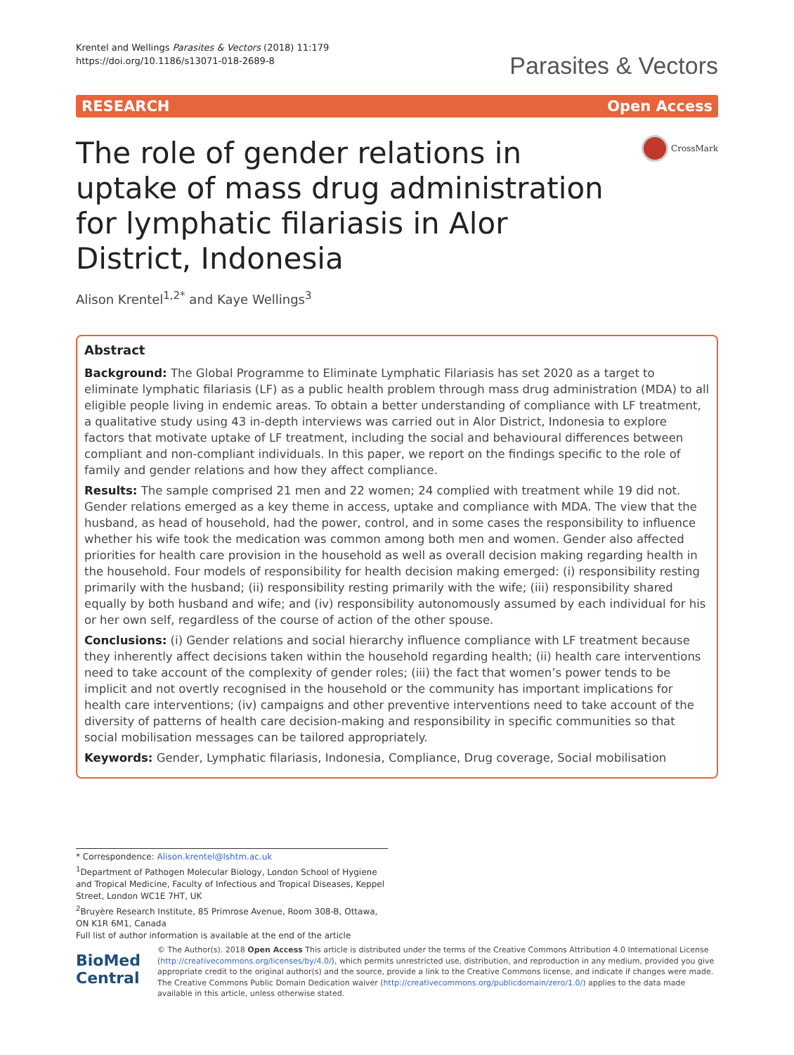Krentel and Wellings Parasites & Vectors (2018) 11:179
https://doi.org/10.1186/s13071-018-2689-8
Parasites & Vectors
RESEARCH Open Access
The role of gender relations in uptake of mass drug administration for lymphatic filariasis in Alor District, Indonesia
CrossMark
Alison Krentel<sup>1,2*</sup> and Kaye Wellings<sup>3</sup>
Abstract
Background: The Global Programme to Eliminate Lymphatic Filariasis has set 2020 as a target to eliminate lymphatic filariasis (LF) as a public health problem through mass drug administration (MDA) to all eligible people living in endemic areas. To obtain a better understanding of compliance with LF treatment, a qualitative study using 43 in-depth interviews was carried out in Alor District, Indonesia to explore factors that motivate uptake of LF treatment, including the social and behavioural differences between compliant and non-compliant individuals. In this paper, we report on the findings specific to the role of family and gender relations and how they affect compliance.
Results: The sample comprised 21 men and 22 women; 24 complied with treatment while 19 did not. Gender relations emerged as a key theme in access, uptake and compliance with MDA. The view that the husband, as head of household, had the power, control, and in some cases the responsibility to influence whether his wife took the medication was common among both men and women. Gender also affected priorities for health care provision in the household as well as overall decision making regarding health in the household. Four models of responsibility for health decision making emerged: (i) responsibility resting primarily with the husband; (ii) responsibility resting primarily with the wife; (iii) responsibility shared equally by both husband and wife; and (iv) responsibility autonomously assumed by each individual for his or her own self, regardless of the course of action of the other spouse.
Conclusions: (i) Gender relations and social hierarchy influence compliance with LF treatment because they inherently affect decisions taken within the household regarding health; (ii) health care interventions need to take account of the complexity of gender roles; (iii) the fact that women’s power tends to be implicit and not overtly recognised in the household or the community has important implications for health care interventions; (iv) campaigns and other preventive interventions need to take account of the diversity of patterns of health care decision-making and responsibility in specific communities so that social mobilisation messages can be tailored appropriately.
Keywords: Gender, Lymphatic filariasis, Indonesia, Compliance, Drug coverage, Social mobilisation
* Correspondence: Alison.krentel@lshtm.ac.uk
<sup>1</sup> Department of Pathogen Molecular Biology, London School of Hygiene and Tropical Medicine, Faculty of Infectious and Tropical Diseases, Keppel Street, London WC1E 7HT, UK
<sup>2</sup> Bruyère Research Institute, 85 Primrose Avenue, Room 308-B, Ottawa, ON K1R 6M1, Canada
Full list of author information is available at the end of the article
BioMed Central
© The Author(s). 2018 Open Access This article is distributed under the terms of the Creative Commons Attribution 4.0 International License (http://creativecommons.org/licenses/by/4.0/), which permits unrestricted use, distribution, and reproduction in any medium, provided you give appropriate credit to the original author(s) and the source, provide a link to the Creative Commons license, and indicate if changes were made. The Creative Commons Public Domain Dedication waiver (http://creativecommons.org/publicdomain/zero/1.0/) applies to the data made available in this article, unless otherwise stated.